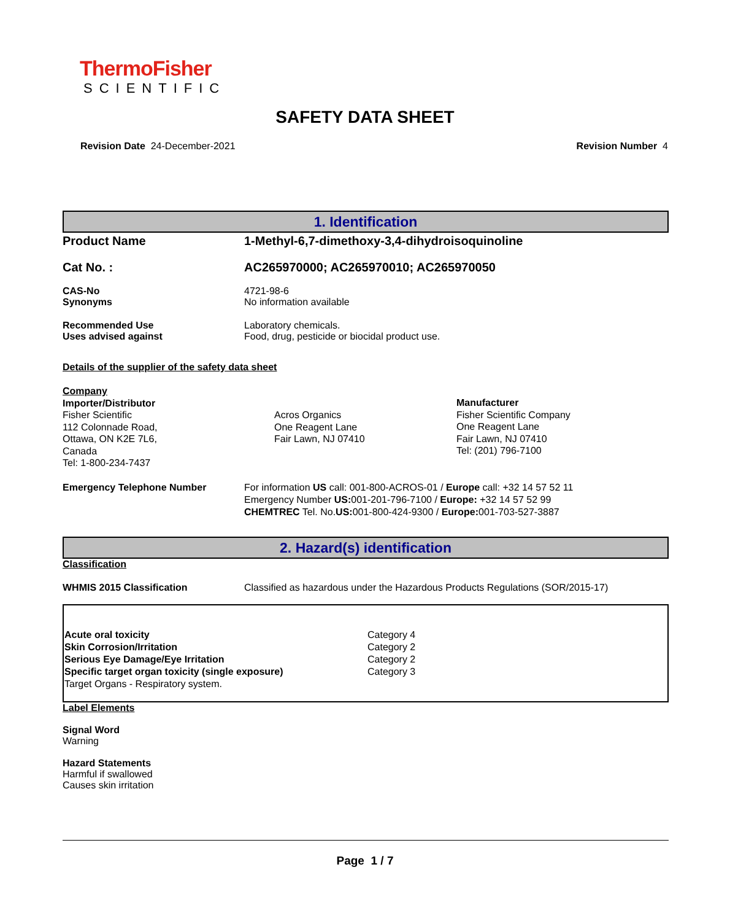ThermoFisher
SCIENTIFIC
SAFETY DATA SHEET
Revision Date 24-December-2021 Revision Number 4
1. Identification
Product Name 1-Methyl-6,7-dimethoxy-3,4-dihydroisoquinoline
Cat No. : AC265970000; AC265970010; AC265970050
CAS-No
Synonyms
4721-98-6
No information available
Recommended Use
Uses advised against
Laboratory chemicals.
Food, drug, pesticide or biocidal product use.
Details of the supplier of the safety data sheet
Company
Importer/Distributor
Fisher Scientific
112 Colonnade Road,
Ottawa, ON K2E 7L6,
Canada
Tel: 1-800-234-7437
Acros Organics
One Reagent Lane
Fair Lawn, NJ 07410
Manufacturer
Fisher Scientific Company
One Reagent Lane
Fair Lawn, NJ 07410
Tel: (201) 796-7100
Emergency Telephone Number For information US call: 001-800-ACROS-01 / Europe call: +32 14 57 52 11
Emergency Number US: 001-201-796-7100 / Europe: +32 14 57 52 99
CHEMTREC Tel. No.US: 001-800-424-9300 / Europe: 001-703-527-3887
2. Hazard(s) identification
Classification
WHMIS 2015 Classification Classified as hazardous under the Hazardous Products Regulations (SOR/2015-17)
| Acute oral toxicity | Category 4 |
| Skin Corrosion/Irritation | Category 2 |
| Serious Eye Damage/Eye Irritation | Category 2 |
| Specific target organ toxicity (single exposure) | Category 3 |
| Target Organs - Respiratory system. | |
Label Elements
Signal Word
Warning
Hazard Statements
Harmful if swallowed
Causes skin irritation
Page 1 / 7